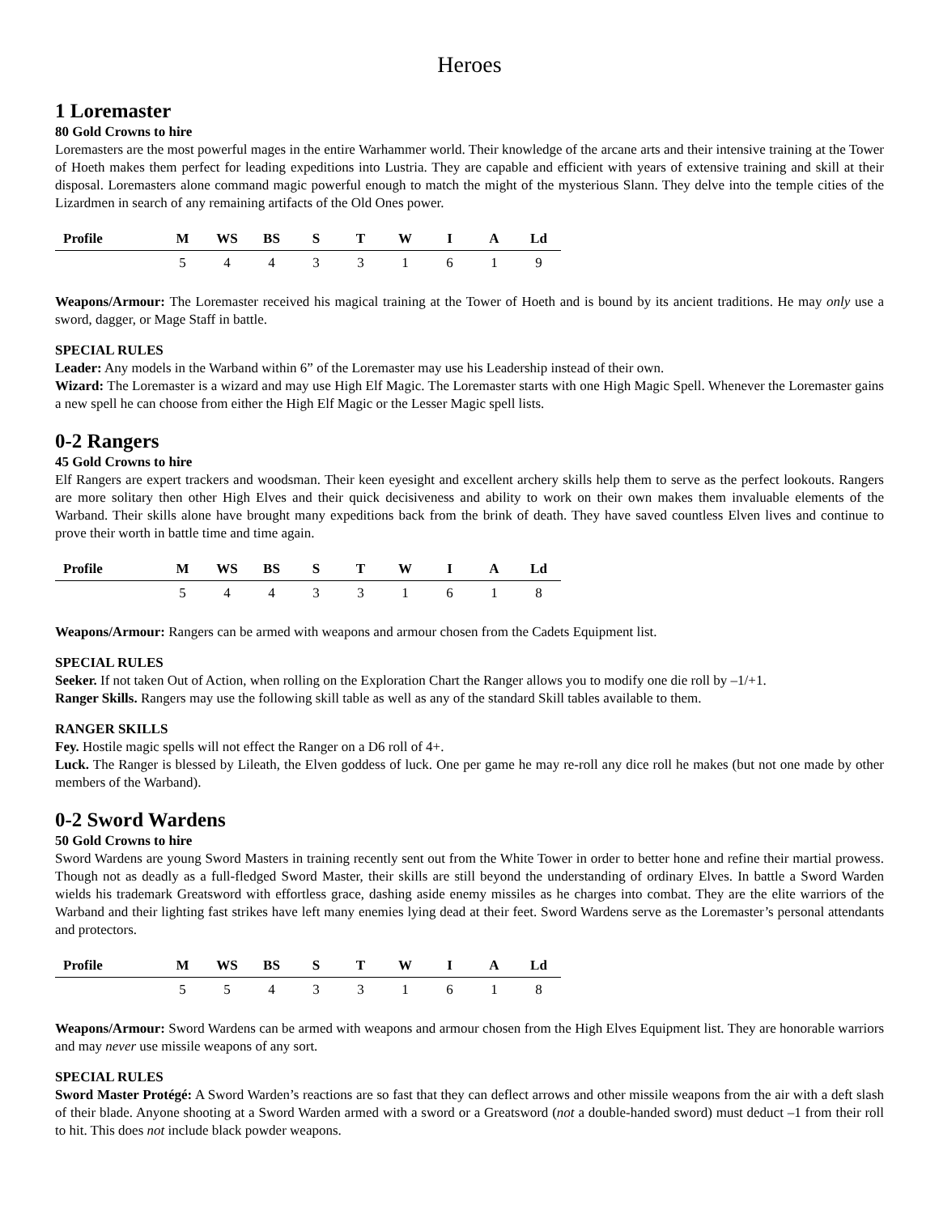Heroes
1 Loremaster
80 Gold Crowns to hire
Loremasters are the most powerful mages in the entire Warhammer world. Their knowledge of the arcane arts and their intensive training at the Tower of Hoeth makes them perfect for leading expeditions into Lustria. They are capable and efficient with years of extensive training and skill at their disposal. Loremasters alone command magic powerful enough to match the might of the mysterious Slann. They delve into the temple cities of the Lizardmen in search of any remaining artifacts of the Old Ones power.
| Profile | M | WS | BS | S | T | W | I | A | Ld |
| --- | --- | --- | --- | --- | --- | --- | --- | --- | --- |
| | 5 | 4 | 4 | 3 | 3 | 1 | 6 | 1 | 9 |
Weapons/Armour: The Loremaster received his magical training at the Tower of Hoeth and is bound by its ancient traditions. He may only use a sword, dagger, or Mage Staff in battle.
SPECIAL RULES
Leader: Any models in the Warband within 6” of the Loremaster may use his Leadership instead of their own.
Wizard: The Loremaster is a wizard and may use High Elf Magic. The Loremaster starts with one High Magic Spell. Whenever the Loremaster gains a new spell he can choose from either the High Elf Magic or the Lesser Magic spell lists.
0-2 Rangers
45 Gold Crowns to hire
Elf Rangers are expert trackers and woodsman. Their keen eyesight and excellent archery skills help them to serve as the perfect lookouts. Rangers are more solitary then other High Elves and their quick decisiveness and ability to work on their own makes them invaluable elements of the Warband. Their skills alone have brought many expeditions back from the brink of death. They have saved countless Elven lives and continue to prove their worth in battle time and time again.
| Profile | M | WS | BS | S | T | W | I | A | Ld |
| --- | --- | --- | --- | --- | --- | --- | --- | --- | --- |
| | 5 | 4 | 4 | 3 | 3 | 1 | 6 | 1 | 8 |
Weapons/Armour: Rangers can be armed with weapons and armour chosen from the Cadets Equipment list.
SPECIAL RULES
Seeker. If not taken Out of Action, when rolling on the Exploration Chart the Ranger allows you to modify one die roll by –1/+1.
Ranger Skills. Rangers may use the following skill table as well as any of the standard Skill tables available to them.
RANGER SKILLS
Fey. Hostile magic spells will not effect the Ranger on a D6 roll of 4+.
Luck. The Ranger is blessed by Lileath, the Elven goddess of luck. One per game he may re-roll any dice roll he makes (but not one made by other members of the Warband).
0-2 Sword Wardens
50 Gold Crowns to hire
Sword Wardens are young Sword Masters in training recently sent out from the White Tower in order to better hone and refine their martial prowess. Though not as deadly as a full-fledged Sword Master, their skills are still beyond the understanding of ordinary Elves. In battle a Sword Warden wields his trademark Greatsword with effortless grace, dashing aside enemy missiles as he charges into combat. They are the elite warriors of the Warband and their lighting fast strikes have left many enemies lying dead at their feet. Sword Wardens serve as the Loremaster’s personal attendants and protectors.
| Profile | M | WS | BS | S | T | W | I | A | Ld |
| --- | --- | --- | --- | --- | --- | --- | --- | --- | --- |
| | 5 | 5 | 4 | 3 | 3 | 1 | 6 | 1 | 8 |
Weapons/Armour: Sword Wardens can be armed with weapons and armour chosen from the High Elves Equipment list. They are honorable warriors and may never use missile weapons of any sort.
SPECIAL RULES
Sword Master Protégé: A Sword Warden’s reactions are so fast that they can deflect arrows and other missile weapons from the air with a deft slash of their blade. Anyone shooting at a Sword Warden armed with a sword or a Greatsword (not a double-handed sword) must deduct –1 from their roll to hit. This does not include black powder weapons.